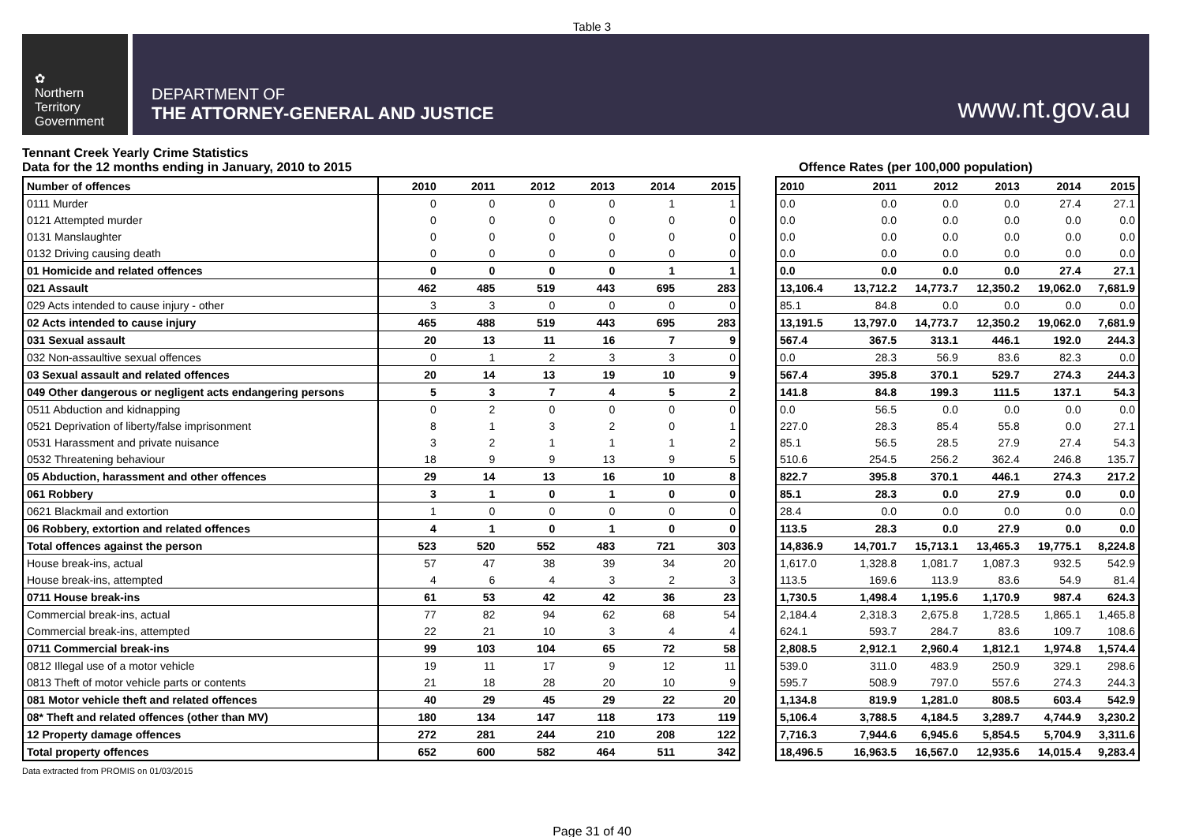Table 3
✿
Northern
Territory
Government
DEPARTMENT OF
THE ATTORNEY-GENERAL AND JUSTICE
www.nt.gov.au
Tennant Creek Yearly Crime Statistics
Data for the 12 months ending in January, 2010 to 2015 Offence Rates (per 100,000 population)
| Number of offences | 2010 | 2011 | 2012 | 2013 | 2014 | 2015 |
| --- | --- | --- | --- | --- | --- | --- |
| 0111 Murder | 0 | 0 | 0 | 0 | 1 | 1 |
| 0121 Attempted murder | 0 | 0 | 0 | 0 | 0 | 0 |
| 0131 Manslaughter | 0 | 0 | 0 | 0 | 0 | 0 |
| 0132 Driving causing death | 0 | 0 | 0 | 0 | 0 | 0 |
| 01 Homicide and related offences | 0 | 0 | 0 | 0 | 1 | 1 |
| 021 Assault | 462 | 485 | 519 | 443 | 695 | 283 |
| 029 Acts intended to cause injury - other | 3 | 3 | 0 | 0 | 0 | 0 |
| 02 Acts intended to cause injury | 465 | 488 | 519 | 443 | 695 | 283 |
| 031 Sexual assault | 20 | 13 | 11 | 16 | 7 | 9 |
| 032 Non-assaultive sexual offences | 0 | 1 | 2 | 3 | 3 | 0 |
| 03 Sexual assault and related offences | 20 | 14 | 13 | 19 | 10 | 9 |
| 049 Other dangerous or negligent acts endangering persons | 5 | 3 | 7 | 4 | 5 | 2 |
| 0511 Abduction and kidnapping | 0 | 2 | 0 | 0 | 0 | 0 |
| 0521 Deprivation of liberty/false imprisonment | 8 | 1 | 3 | 2 | 0 | 1 |
| 0531 Harassment and private nuisance | 3 | 2 | 1 | 1 | 1 | 2 |
| 0532 Threatening behaviour | 18 | 9 | 9 | 13 | 9 | 5 |
| 05 Abduction, harassment and other offences | 29 | 14 | 13 | 16 | 10 | 8 |
| 061 Robbery | 3 | 1 | 0 | 1 | 0 | 0 |
| 0621 Blackmail and extortion | 1 | 0 | 0 | 0 | 0 | 0 |
| 06 Robbery, extortion and related offences | 4 | 1 | 0 | 1 | 0 | 0 |
| Total offences against the person | 523 | 520 | 552 | 483 | 721 | 303 |
| House break-ins, actual | 57 | 47 | 38 | 39 | 34 | 20 |
| House break-ins, attempted | 4 | 6 | 4 | 3 | 2 | 3 |
| 0711 House break-ins | 61 | 53 | 42 | 42 | 36 | 23 |
| Commercial break-ins, actual | 77 | 82 | 94 | 62 | 68 | 54 |
| Commercial break-ins, attempted | 22 | 21 | 10 | 3 | 4 | 4 |
| 0711 Commercial break-ins | 99 | 103 | 104 | 65 | 72 | 58 |
| 0812 Illegal use of a motor vehicle | 19 | 11 | 17 | 9 | 12 | 11 |
| 0813 Theft of motor vehicle parts or contents | 21 | 18 | 28 | 20 | 10 | 9 |
| 081 Motor vehicle theft and related offences | 40 | 29 | 45 | 29 | 22 | 20 |
| 08* Theft and related offences (other than MV) | 180 | 134 | 147 | 118 | 173 | 119 |
| 12 Property damage offences | 272 | 281 | 244 | 210 | 208 | 122 |
| Total property offences | 652 | 600 | 582 | 464 | 511 | 342 |
| 2010 | 2011 | 2012 | 2013 | 2014 | 2015 |
| --- | --- | --- | --- | --- | --- |
| 0.0 | 0.0 | 0.0 | 0.0 | 27.4 | 27.1 |
| 0.0 | 0.0 | 0.0 | 0.0 | 0.0 | 0.0 |
| 0.0 | 0.0 | 0.0 | 0.0 | 0.0 | 0.0 |
| 0.0 | 0.0 | 0.0 | 0.0 | 0.0 | 0.0 |
| 0.0 | 0.0 | 0.0 | 0.0 | 27.4 | 27.1 |
| 13,106.4 | 13,712.2 | 14,773.7 | 12,350.2 | 19,062.0 | 7,681.9 |
| 85.1 | 84.8 | 0.0 | 0.0 | 0.0 | 0.0 |
| 13,191.5 | 13,797.0 | 14,773.7 | 12,350.2 | 19,062.0 | 7,681.9 |
| 567.4 | 367.5 | 313.1 | 446.1 | 192.0 | 244.3 |
| 0.0 | 28.3 | 56.9 | 83.6 | 82.3 | 0.0 |
| 567.4 | 395.8 | 370.1 | 529.7 | 274.3 | 244.3 |
| 141.8 | 84.8 | 199.3 | 111.5 | 137.1 | 54.3 |
| 0.0 | 56.5 | 0.0 | 0.0 | 0.0 | 0.0 |
| 227.0 | 28.3 | 85.4 | 55.8 | 0.0 | 27.1 |
| 85.1 | 56.5 | 28.5 | 27.9 | 27.4 | 54.3 |
| 510.6 | 254.5 | 256.2 | 362.4 | 246.8 | 135.7 |
| 822.7 | 395.8 | 370.1 | 446.1 | 274.3 | 217.2 |
| 85.1 | 28.3 | 0.0 | 27.9 | 0.0 | 0.0 |
| 28.4 | 0.0 | 0.0 | 0.0 | 0.0 | 0.0 |
| 113.5 | 28.3 | 0.0 | 27.9 | 0.0 | 0.0 |
| 14,836.9 | 14,701.7 | 15,713.1 | 13,465.3 | 19,775.1 | 8,224.8 |
| 1,617.0 | 1,328.8 | 1,081.7 | 1,087.3 | 932.5 | 542.9 |
| 113.5 | 169.6 | 113.9 | 83.6 | 54.9 | 81.4 |
| 1,730.5 | 1,498.4 | 1,195.6 | 1,170.9 | 987.4 | 624.3 |
| 2,184.4 | 2,318.3 | 2,675.8 | 1,728.5 | 1,865.1 | 1,465.8 |
| 624.1 | 593.7 | 284.7 | 83.6 | 109.7 | 108.6 |
| 2,808.5 | 2,912.1 | 2,960.4 | 1,812.1 | 1,974.8 | 1,574.4 |
| 539.0 | 311.0 | 483.9 | 250.9 | 329.1 | 298.6 |
| 595.7 | 508.9 | 797.0 | 557.6 | 274.3 | 244.3 |
| 1,134.8 | 819.9 | 1,281.0 | 808.5 | 603.4 | 542.9 |
| 5,106.4 | 3,788.5 | 4,184.5 | 3,289.7 | 4,744.9 | 3,230.2 |
| 7,716.3 | 7,944.6 | 6,945.6 | 5,854.5 | 5,704.9 | 3,311.6 |
| 18,496.5 | 16,963.5 | 16,567.0 | 12,935.6 | 14,015.4 | 9,283.4 |
Data extracted from PROMIS on 01/03/2015
Page 31 of 40